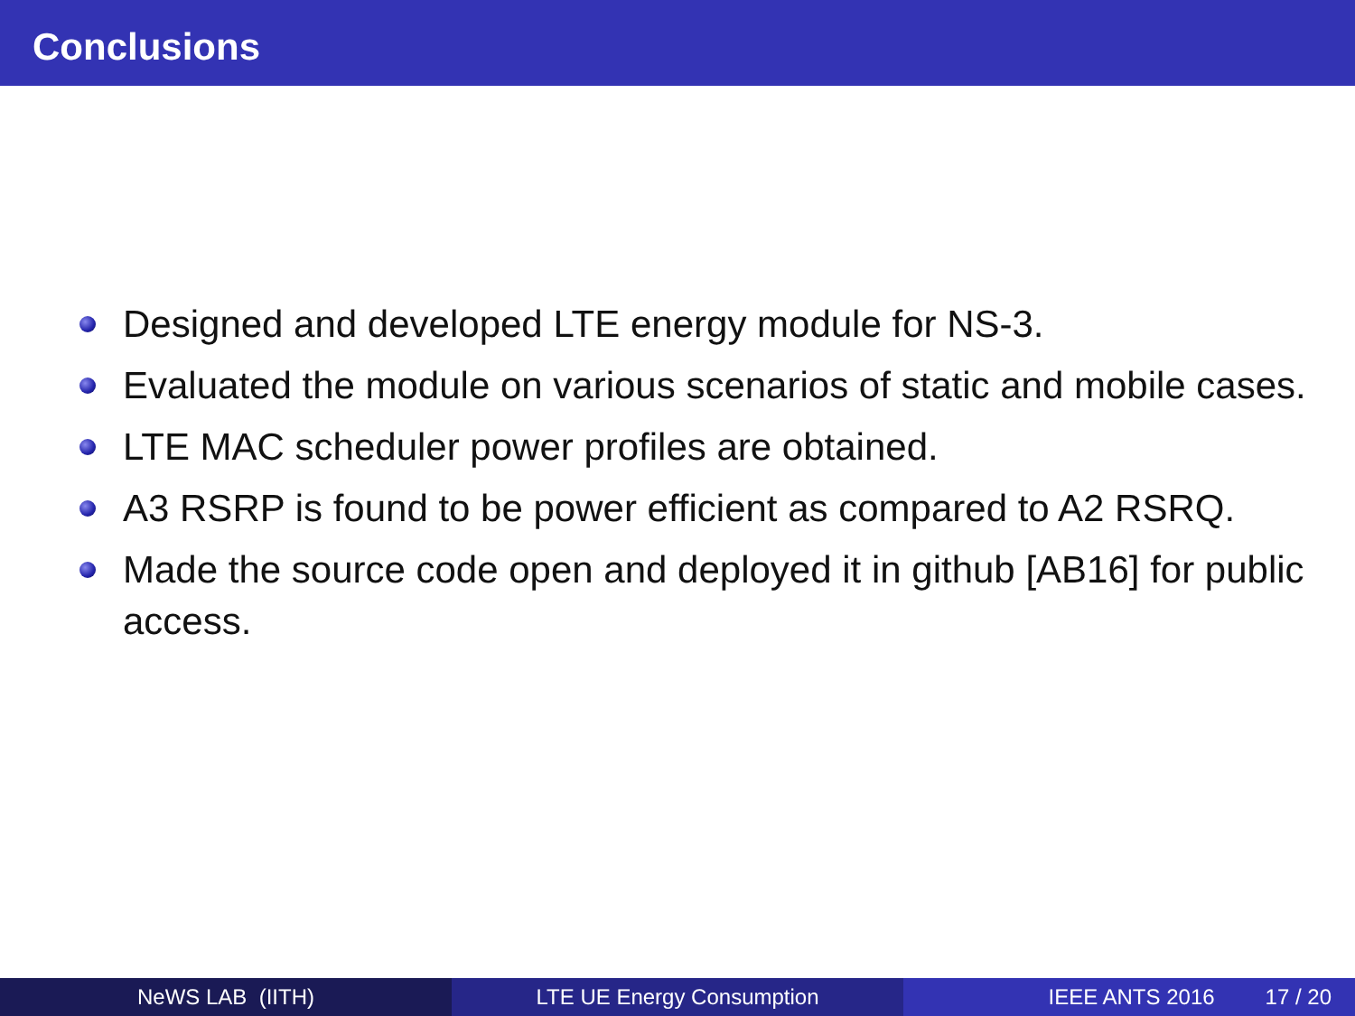Conclusions
Designed and developed LTE energy module for NS-3.
Evaluated the module on various scenarios of static and mobile cases.
LTE MAC scheduler power profiles are obtained.
A3 RSRP is found to be power efficient as compared to A2 RSRQ.
Made the source code open and deployed it in github [AB16] for public access.
NeWS LAB (IITH) LTE UE Energy Consumption IEEE ANTS 2016 17 / 20